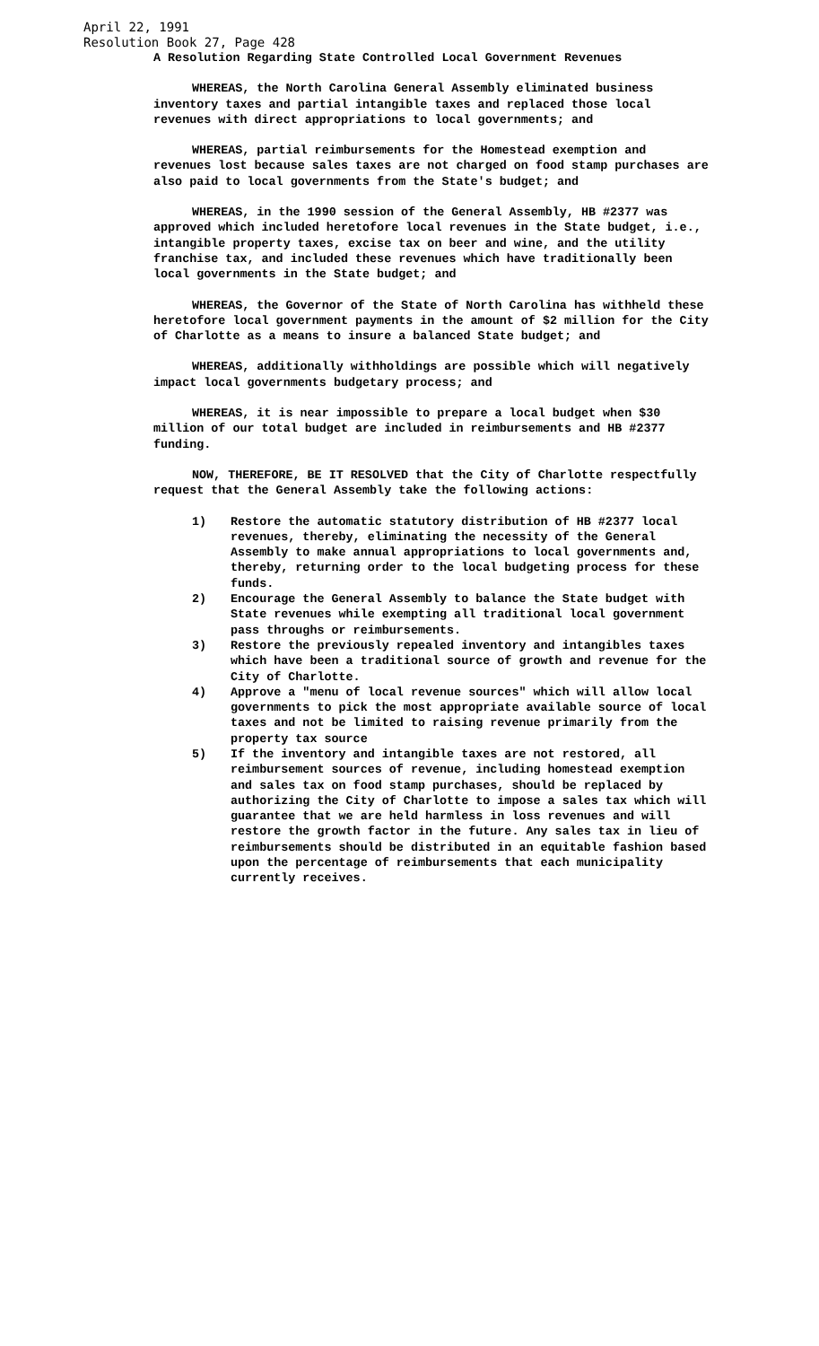April 22, 1991
Resolution Book 27, Page 428
A Resolution Regarding State Controlled Local Government Revenues
WHEREAS, the North Carolina General Assembly eliminated business inventory taxes and partial intangible taxes and replaced those local revenues with direct appropriations to local governments; and
WHEREAS, partial reimbursements for the Homestead exemption and revenues lost because sales taxes are not charged on food stamp purchases are also paid to local governments from the State's budget; and
WHEREAS, in the 1990 session of the General Assembly, HB #2377 was approved which included heretofore local revenues in the State budget, i.e., intangible property taxes, excise tax on beer and wine, and the utility franchise tax, and included these revenues which have traditionally been local governments in the State budget; and
WHEREAS, the Governor of the State of North Carolina has withheld these heretofore local government payments in the amount of $2 million for the City of Charlotte as a means to insure a balanced State budget; and
WHEREAS, additionally withholdings are possible which will negatively impact local governments budgetary process; and
WHEREAS, it is near impossible to prepare a local budget when $30 million of our total budget are included in reimbursements and HB #2377 funding.
NOW, THEREFORE, BE IT RESOLVED that the City of Charlotte respectfully request that the General Assembly take the following actions:
1) Restore the automatic statutory distribution of HB #2377 local revenues, thereby, eliminating the necessity of the General Assembly to make annual appropriations to local governments and, thereby, returning order to the local budgeting process for these funds.
2) Encourage the General Assembly to balance the State budget with State revenues while exempting all traditional local government pass throughs or reimbursements.
3) Restore the previously repealed inventory and intangibles taxes which have been a traditional source of growth and revenue for the City of Charlotte.
4) Approve a "menu of local revenue sources" which will allow local governments to pick the most appropriate available source of local taxes and not be limited to raising revenue primarily from the property tax source
5) If the inventory and intangible taxes are not restored, all reimbursement sources of revenue, including homestead exemption and sales tax on food stamp purchases, should be replaced by authorizing the City of Charlotte to impose a sales tax which will guarantee that we are held harmless in loss revenues and will restore the growth factor in the future. Any sales tax in lieu of reimbursements should be distributed in an equitable fashion based upon the percentage of reimbursements that each municipality currently receives.